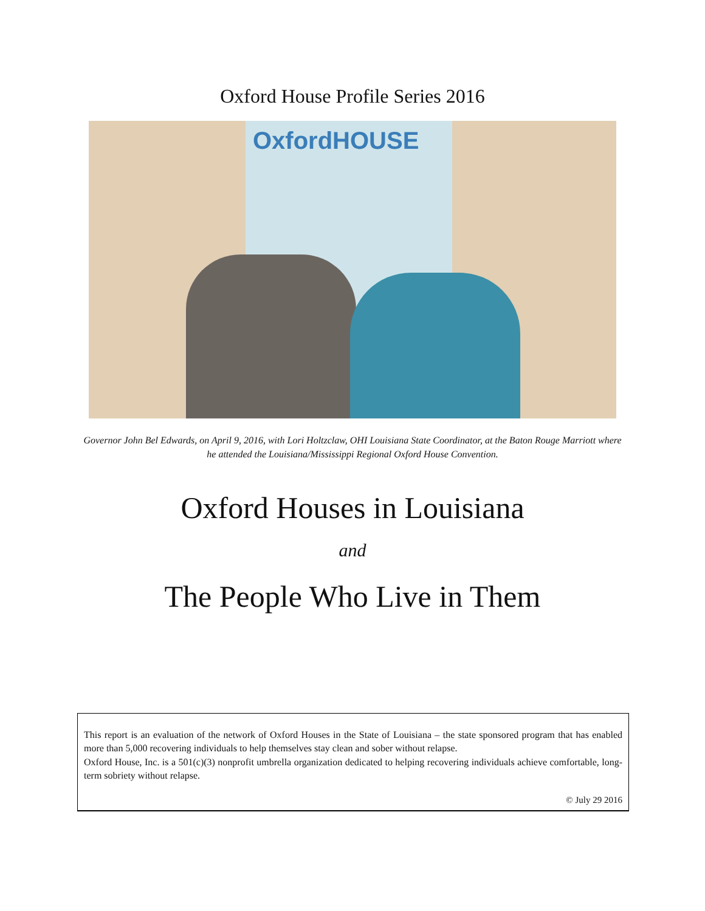Oxford House Profile Series 2016
OxfordHOUSE
Governor John Bel Edwards, on April 9, 2016, with Lori Holtzclaw, OHI Louisiana State Coordinator, at the Baton Rouge Marriott where he attended the Louisiana/Mississippi Regional Oxford House Convention.
Oxford Houses in Louisiana
and
The People Who Live in Them
This report is an evaluation of the network of Oxford Houses in the State of Louisiana – the state sponsored program that has enabled more than 5,000 recovering individuals to help themselves stay clean and sober without relapse.
Oxford House, Inc. is a 501(c)(3) nonprofit umbrella organization dedicated to helping recovering individuals achieve comfortable, long-term sobriety without relapse.
© July 29 2016